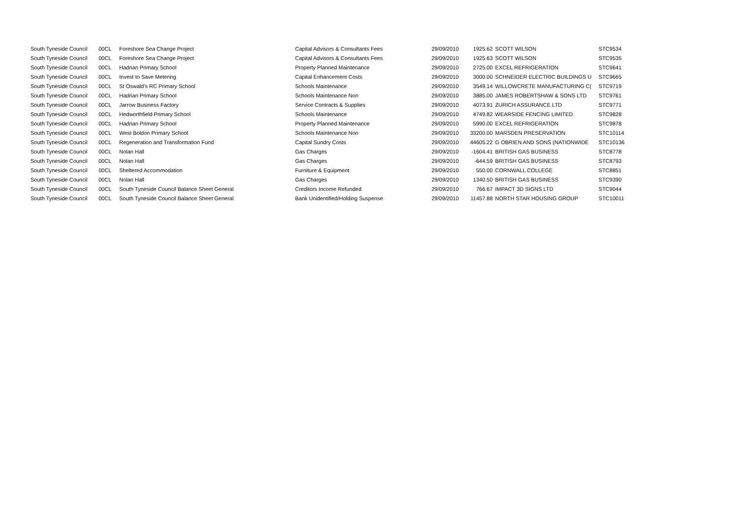| South Tyneside Council | 00CL | Foreshore Sea Change Project | Capital Advisors & Consultants Fees | 29/09/2010 | 1925.62 | | SCOTT WILSON | STC9534 |
| South Tyneside Council | 00CL | Foreshore Sea Change Project | Capital Advisors & Consultants Fees | 29/09/2010 | 1925.63 | | SCOTT WILSON | STC9535 |
| South Tyneside Council | 00CL | Hadrian Primary School | Property Planned Maintenance | 29/09/2010 | 2725.00 | | EXCEL REFRIGERATION | STC9641 |
| South Tyneside Council | 00CL | Invest to Save Metering | Capital Enhancement Costs | 29/09/2010 | 3000.00 | | SCHNEIDER ELECTRIC BUILDINGS U | STC9665 |
| South Tyneside Council | 00CL | St Oswald's RC Primary School | Schools Maintenance | 29/09/2010 | 3549.14 | | WILLOWCRETE MANUFACTURING C( | STC9719 |
| South Tyneside Council | 00CL | Hadrian Primary School | Schools Maintenance Non | 29/09/2010 | 3885.00 | | JAMES ROBERTSHAW & SONS LTD | STC9761 |
| South Tyneside Council | 00CL | Jarrow Business Factory | Service Contracts & Supplies | 29/09/2010 | 4073.91 | | ZURICH ASSURANCE LTD | STC9771 |
| South Tyneside Council | 00CL | Hedworthfield Primary School | Schools Maintenance | 29/09/2010 | 4749.82 | | WEARSIDE FENCING LIMITED | STC9828 |
| South Tyneside Council | 00CL | Hadrian Primary School | Property Planned Maintenance | 29/09/2010 | 5990.00 | | EXCEL REFRIGERATION | STC9878 |
| South Tyneside Council | 00CL | West Boldon Primary School | Schools Maintenance Non | 29/09/2010 | 33200.00 | | MARSDEN PRESERVATION | STC10114 |
| South Tyneside Council | 00CL | Regeneration and Transformation Fund | Capital Sundry Costs | 29/09/2010 | 44605.22 | | G OBRIEN AND SONS (NATIONWIDE | STC10136 |
| South Tyneside Council | 00CL | Nolan Hall | Gas Charges | 29/09/2010 | -1604.41 | | BRITISH GAS BUSINESS | STC8778 |
| South Tyneside Council | 00CL | Nolan Hall | Gas Charges | 29/09/2010 | -644.59 | | BRITISH GAS BUSINESS | STC8793 |
| South Tyneside Council | 00CL | Sheltered Accommodation | Furniture & Equipment | 29/09/2010 | 550.00 | | CORNWALL COLLEGE | STC8851 |
| South Tyneside Council | 00CL | Nolan Hall | Gas Charges | 29/09/2010 | 1340.50 | | BRITISH GAS BUSINESS | STC9390 |
| South Tyneside Council | 00CL | South Tyneside Council Balance Sheet General | Creditors Income Refunded | 29/09/2010 | 766.67 | | IMPACT 3D SIGNS LTD | STC9044 |
| South Tyneside Council | 00CL | South Tyneside Council Balance Sheet General | Bank Unidentified/Holding Suspense | 29/09/2010 | 11457.88 | | NORTH STAR HOUSING GROUP | STC10011 |